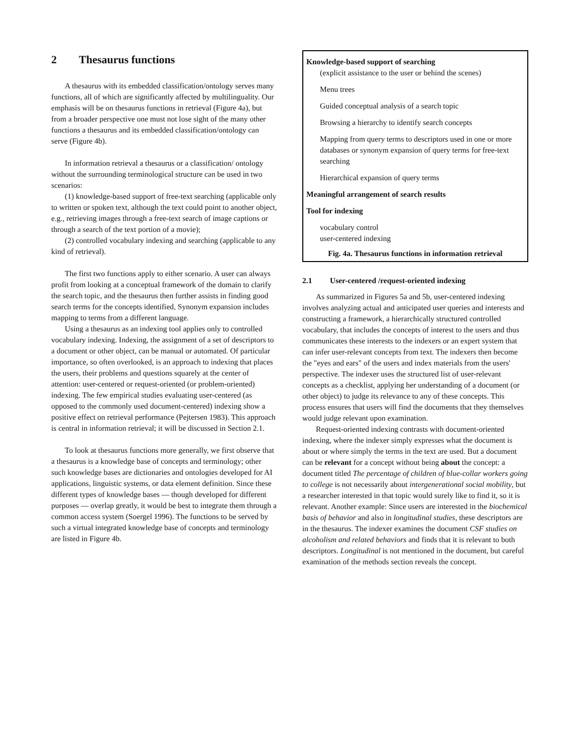2 Thesaurus functions
A thesaurus with its embedded classification/ontology serves many functions, all of which are significantly affected by multilinguality. Our emphasis will be on thesaurus functions in retrieval (Figure 4a), but from a broader perspective one must not lose sight of the many other functions a thesaurus and its embedded classification/ontology can serve (Figure 4b).
In information retrieval a thesaurus or a classification/ ontology without the surrounding terminological structure can be used in two scenarios:
(1) knowledge-based support of free-text searching (applicable only to written or spoken text, although the text could point to another object, e.g., retrieving images through a free-text search of image captions or through a search of the text portion of a movie);
(2) controlled vocabulary indexing and searching (applicable to any kind of retrieval).
The first two functions apply to either scenario. A user can always profit from looking at a conceptual framework of the domain to clarify the search topic, and the thesaurus then further assists in finding good search terms for the concepts identified, Synonym expansion includes mapping to terms from a different language.
Using a thesaurus as an indexing tool applies only to controlled vocabulary indexing. Indexing, the assignment of a set of descriptors to a document or other object, can be manual or automated. Of particular importance, so often overlooked, is an approach to indexing that places the users, their problems and questions squarely at the center of attention: user-centered or request-oriented (or problem-oriented) indexing. The few empirical studies evaluating user-centered (as opposed to the commonly used document-centered) indexing show a positive effect on retrieval performance (Pejtersen 1983). This approach is central in information retrieval; it will be discussed in Section 2.1.
To look at thesaurus functions more generally, we first observe that a thesaurus is a knowledge base of concepts and terminology; other such knowledge bases are dictionaries and ontologies developed for AI applications, linguistic systems, or data element definition. Since these different types of knowledge bases — though developed for different purposes — overlap greatly, it would be best to integrate them through a common access system (Soergel 1996). The functions to be served by such a virtual integrated knowledge base of concepts and terminology are listed in Figure 4b.
Knowledge-based support of searching
(explicit assistance to the user or behind the scenes)
Menu trees
Guided conceptual analysis of a search topic
Browsing a hierarchy to identify search concepts
Mapping from query terms to descriptors used in one or more databases or synonym expansion of query terms for free-text searching
Hierarchical expansion of query terms
Meaningful arrangement of search results
Tool for indexing
vocabulary control
user-centered indexing
Fig. 4a. Thesaurus functions in information retrieval
2.1 User-centered /request-oriented indexing
As summarized in Figures 5a and 5b, user-centered indexing involves analyzing actual and anticipated user queries and interests and constructing a framework, a hierarchically structured controlled vocabulary, that includes the concepts of interest to the users and thus communicates these interests to the indexers or an expert system that can infer user-relevant concepts from text. The indexers then become the "eyes and ears" of the users and index materials from the users' perspective. The indexer uses the structured list of user-relevant concepts as a checklist, applying her understanding of a document (or other object) to judge its relevance to any of these concepts. This process ensures that users will find the documents that they themselves would judge relevant upon examination.
Request-oriented indexing contrasts with document-oriented indexing, where the indexer simply expresses what the document is about or where simply the terms in the text are used. But a document can be relevant for a concept without being about the concept: a document titled The percentage of children of blue-collar workers going to college is not necessarily about intergenerational social mobility, but a researcher interested in that topic would surely like to find it, so it is relevant. Another example: Since users are interested in the biochemical basis of behavior and also in longitudinal studies, these descriptors are in the thesaurus. The indexer examines the document CSF studies on alcoholism and related behaviors and finds that it is relevant to both descriptors. Longitudinal is not mentioned in the document, but careful examination of the methods section reveals the concept.